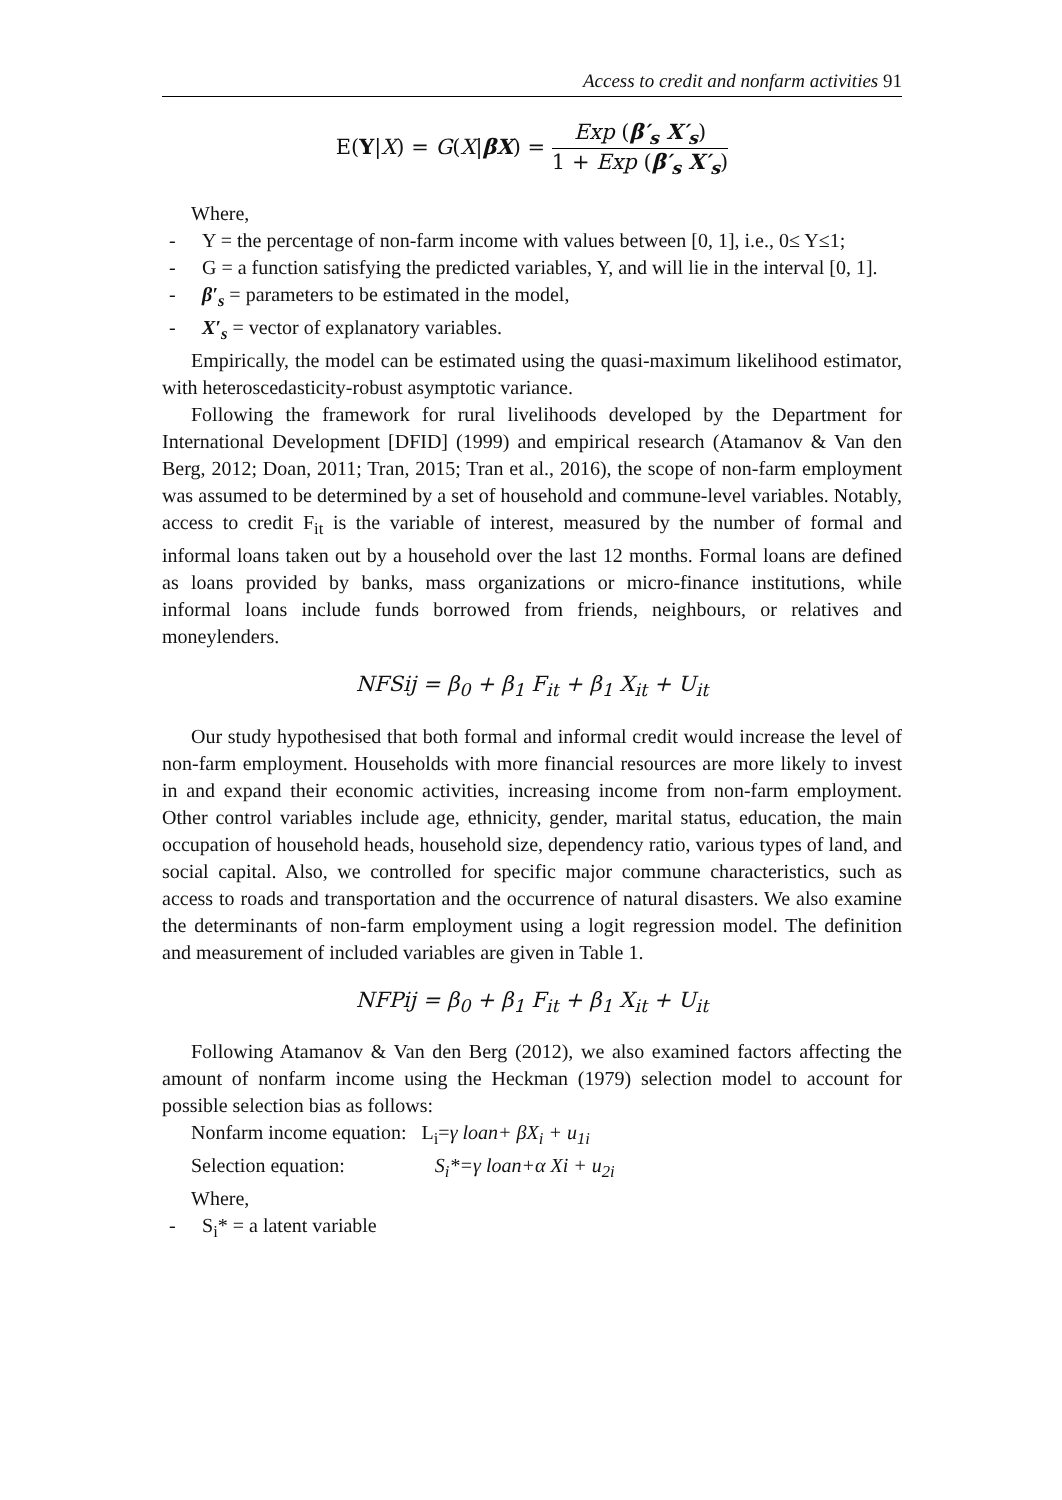Access to credit and nonfarm activities 91
E(Y|X) = G(X|βX) =
Exp (β′<sub>s</sub> X′<sub>s</sub>)
1 + Exp (β′<sub>s</sub> X′<sub>s</sub>)
Where,
- Y = the percentage of non-farm income with values between [0, 1], i.e., 0≤ Y≤1;
- G = a function satisfying the predicted variables, Y, and will lie in the interval [0, 1].
- β′<sub>s</sub> = parameters to be estimated in the model,
- X′<sub>s</sub> = vector of explanatory variables.
Empirically, the model can be estimated using the quasi-maximum likelihood estimator, with heteroscedasticity-robust asymptotic variance.
Following the framework for rural livelihoods developed by the Department for International Development [DFID] (1999) and empirical research (Atamanov & Van den Berg, 2012; Doan, 2011; Tran, 2015; Tran et al., 2016), the scope of non-farm employment was assumed to be determined by a set of household and commune-level variables. Notably, access to credit F<sub>it</sub> is the variable of interest, measured by the number of formal and informal loans taken out by a household over the last 12 months. Formal loans are defined as loans provided by banks, mass organizations or micro-finance institutions, while informal loans include funds borrowed from friends, neighbours, or relatives and moneylenders.
NFSij = β<sub>0</sub> + β<sub>1</sub> F<sub>it</sub> + β<sub>1</sub> X<sub>it</sub> + U<sub>it</sub>
Our study hypothesised that both formal and informal credit would increase the level of non-farm employment. Households with more financial resources are more likely to invest in and expand their economic activities, increasing income from non-farm employment. Other control variables include age, ethnicity, gender, marital status, education, the main occupation of household heads, household size, dependency ratio, various types of land, and social capital. Also, we controlled for specific major commune characteristics, such as access to roads and transportation and the occurrence of natural disasters. We also examine the determinants of non-farm employment using a logit regression model. The definition and measurement of included variables are given in Table 1.
NFPij = β<sub>0</sub> + β<sub>1</sub> F<sub>it</sub> + β<sub>1</sub> X<sub>it</sub> + U<sub>it</sub>
Following Atamanov & Van den Berg (2012), we also examined factors affecting the amount of nonfarm income using the Heckman (1979) selection model to account for possible selection bias as follows:
Nonfarm income equation: L<sub>i</sub>=γ loan+ βX<sub>i</sub> + u<sub>1i</sub>
Selection equation: S<sub>i</sub>*=γ loan+α Xi + u<sub>2i</sub>
Where,
- S<sub>i</sub>* = a latent variable